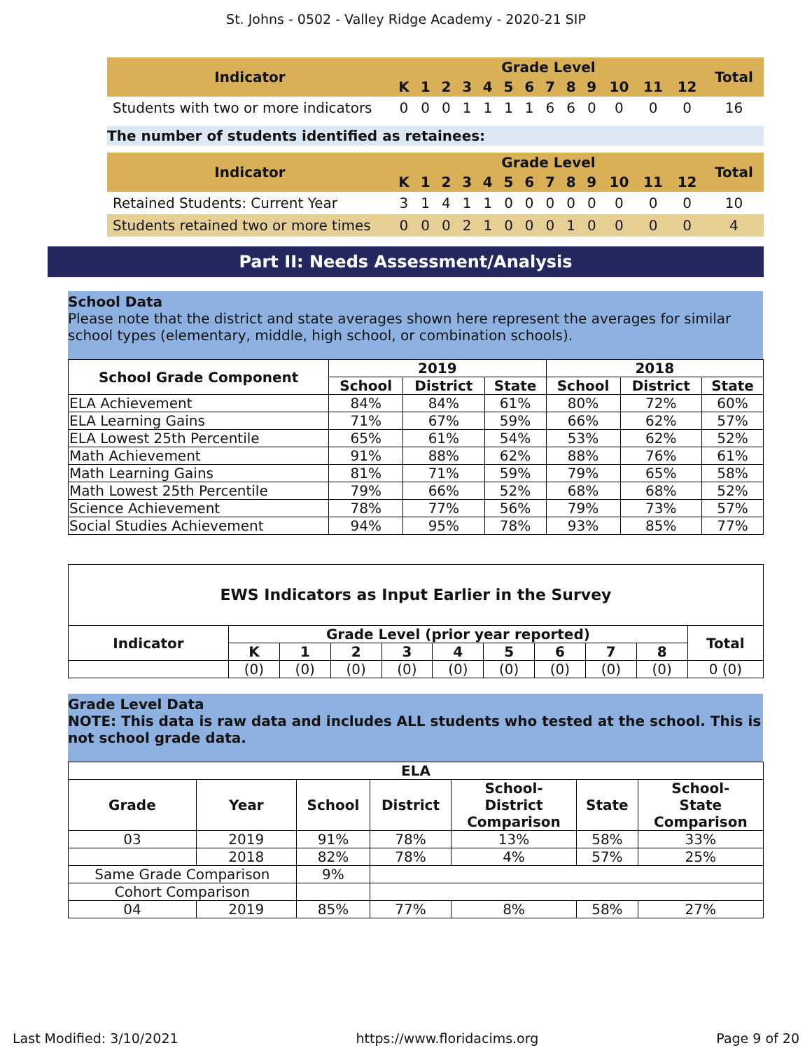St. Johns - 0502 - Valley Ridge Academy - 2020-21 SIP
| Indicator | Grade Level | | | | | | | | | | | | | Total |
| --- | --- | --- | --- | --- | --- | --- | --- | --- | --- | --- | --- | --- | --- | --- |
| | K | 1 | 2 | 3 | 4 | 5 | 6 | 7 | 8 | 9 | 10 | 11 | 12 | |
| Students with two or more indicators | 0 | 0 | 0 | 1 | 1 | 1 | 1 | 6 | 6 | 0 | 0 | 0 | 0 | 16 |
The number of students identified as retainees:
| Indicator | Grade Level | | | | | | | | | | | | | Total |
| --- | --- | --- | --- | --- | --- | --- | --- | --- | --- | --- | --- | --- | --- | --- |
| | K | 1 | 2 | 3 | 4 | 5 | 6 | 7 | 8 | 9 | 10 | 11 | 12 | |
| Retained Students: Current Year | 3 | 1 | 4 | 1 | 1 | 0 | 0 | 0 | 0 | 0 | 0 | 0 | 0 | 10 |
| Students retained two or more times | 0 | 0 | 0 | 2 | 1 | 0 | 0 | 0 | 1 | 0 | 0 | 0 | 0 | 4 |
Part II: Needs Assessment/Analysis
School Data
Please note that the district and state averages shown here represent the averages for similar school types (elementary, middle, high school, or combination schools).
| School Grade Component | 2019 | | | 2018 | | |
| --- | --- | --- | --- | --- | --- | --- |
| | School | District | State | School | District | State |
| ELA Achievement | 84% | 84% | 61% | 80% | 72% | 60% |
| ELA Learning Gains | 71% | 67% | 59% | 66% | 62% | 57% |
| ELA Lowest 25th Percentile | 65% | 61% | 54% | 53% | 62% | 52% |
| Math Achievement | 91% | 88% | 62% | 88% | 76% | 61% |
| Math Learning Gains | 81% | 71% | 59% | 79% | 65% | 58% |
| Math Lowest 25th Percentile | 79% | 66% | 52% | 68% | 68% | 52% |
| Science Achievement | 78% | 77% | 56% | 79% | 73% | 57% |
| Social Studies Achievement | 94% | 95% | 78% | 93% | 85% | 77% |
| EWS Indicators as Input Earlier in the Survey | | | | | | | | | | |
| --- | --- | --- | --- | --- | --- | --- | --- | --- | --- | --- |
| Indicator | Grade Level (prior year reported) | | | | | | | | | Total |
| | K | 1 | 2 | 3 | 4 | 5 | 6 | 7 | 8 | |
| | (0) | (0) | (0) | (0) | (0) | (0) | (0) | (0) | (0) | 0 (0) |
Grade Level Data
NOTE: This data is raw data and includes ALL students who tested at the school. This is not school grade data.
| ELA | | | | | | |
| --- | --- | --- | --- | --- | --- | --- |
| Grade | Year | School | District | School- District Comparison | State | School- State Comparison |
| 03 | 2019 | 91% | 78% | 13% | 58% | 33% |
| | 2018 | 82% | 78% | 4% | 57% | 25% |
| Same Grade Comparison | | 9% | | | | |
| Cohort Comparison | | | | | | |
| 04 | 2019 | 85% | 77% | 8% | 58% | 27% |
Last Modified: 3/10/2021 https://www.floridacims.org Page 9 of 20